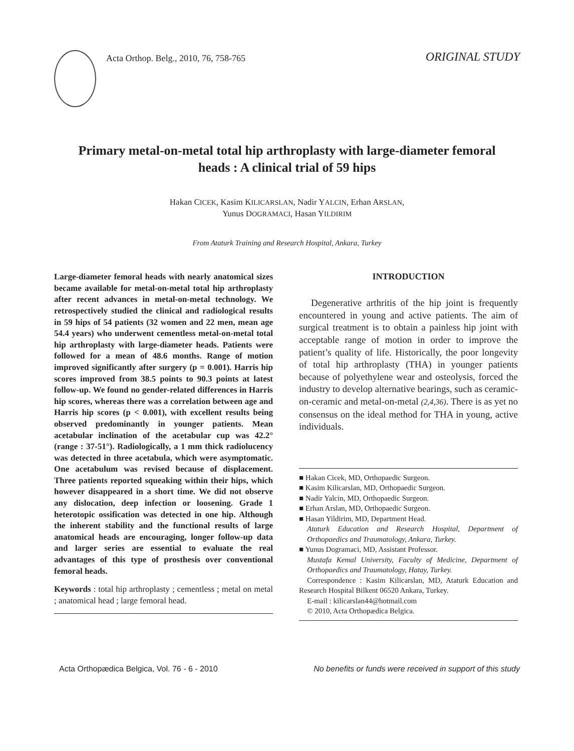Acta Orthop. Belg., 2010, 76, 758-765
ORIGINAL STUDY
Primary metal-on-metal total hip arthroplasty with large-diameter femoral heads : A clinical trial of 59 hips
Hakan CICEK, Kasim KILICARSLAN, Nadir YALCIN, Erhan ARSLAN,
Yunus DOGRAMACI, Hasan YILDIRIM
From Ataturk Training and Research Hospital, Ankara, Turkey
Large-diameter femoral heads with nearly anatomical sizes became available for metal-on-metal total hip arthroplasty after recent advances in metal-on-metal technology. We retrospectively studied the clinical and radiological results in 59 hips of 54 patients (32 women and 22 men, mean age 54.4 years) who underwent cementless metal-on-metal total hip arthroplasty with large-diameter heads. Patients were followed for a mean of 48.6 months. Range of motion improved significantly after surgery (p = 0.001). Harris hip scores improved from 38.5 points to 90.3 points at latest follow-up. We found no gender-related differences in Harris hip scores, whereas there was a correlation between age and Harris hip scores (p < 0.001), with excellent results being observed predominantly in younger patients. Mean acetabular inclination of the acetabular cup was 42.2° (range : 37-51°). Radiologically, a 1 mm thick radiolucency was detected in three acetabula, which were asymptomatic. One acetabulum was revised because of displacement. Three patients reported squeaking within their hips, which however disappeared in a short time. We did not observe any dislocation, deep infection or loosening. Grade 1 heterotopic ossification was detected in one hip. Although the inherent stability and the functional results of large anatomical heads are encouraging, longer follow-up data and larger series are essential to evaluate the real advantages of this type of prosthesis over conventional femoral heads.
Keywords : total hip arthroplasty ; cementless ; metal on metal ; anatomical head ; large femoral head.
INTRODUCTION
Degenerative arthritis of the hip joint is frequently encountered in young and active patients. The aim of surgical treatment is to obtain a painless hip joint with acceptable range of motion in order to improve the patient’s quality of life. Historically, the poor longevity of total hip arthroplasty (THA) in younger patients because of polyethylene wear and osteolysis, forced the industry to develop alternative bearings, such as ceramic-on-ceramic and metal-on-metal (2,4,36). There is as yet no consensus on the ideal method for THA in young, active individuals.
■ Hakan Cicek, MD, Orthopaedic Surgeon.
■ Kasim Kilicarslan, MD, Orthopaedic Surgeon.
■ Nadir Yalcin, MD, Orthopaedic Surgeon.
■ Erhan Arslan, MD, Orthopaedic Surgeon.
■ Hasan Yildirim, MD, Department Head.
Ataturk Education and Research Hospital, Department of Orthopaedics and Traumatology, Ankara, Turkey.
■ Yunus Dogramaci, MD, Assistant Professor.
Mustafa Kemal University, Faculty of Medicine, Department of Orthopaedics and Traumatology, Hatay, Turkey.
Correspondence : Kasim Kilicarslan, MD, Ataturk Education and Research Hospital Bilkent 06520 Ankara, Turkey.
E-mail : kilicarslan44@hotmail.com
© 2010, Acta Orthopædica Belgica.
Acta Orthopædica Belgica, Vol. 76 - 6 - 2010 No benefits or funds were received in support of this study